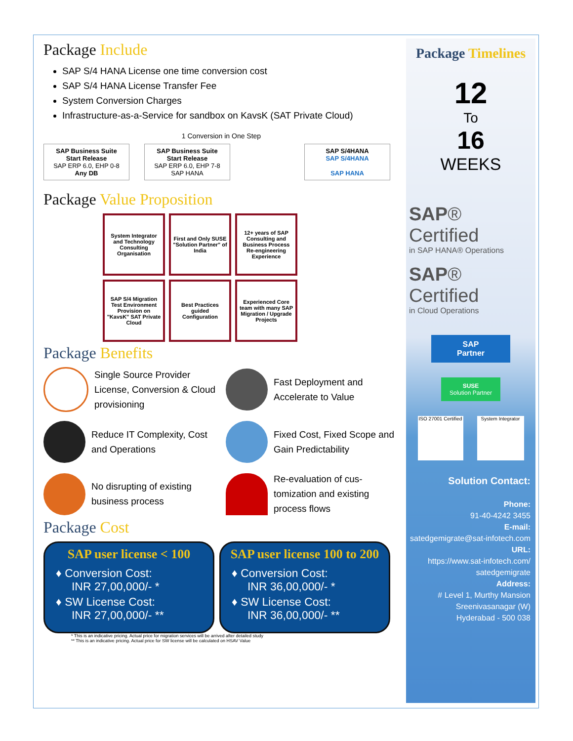Package Include
SAP S/4 HANA License one time conversion cost
SAP S/4 HANA License Transfer Fee
System Conversion Charges
Infrastructure-as-a-Service for sandbox on KavsK (SAT Private Cloud)
1 Conversion in One Step
SAP Business Suite
Start Release
SAP ERP 6.0, EHP 0-8
Any DB
SAP Business Suite
Start Release
SAP ERP 6.0, EHP 7-8
SAP HANA
SAP S/4HANA
SAP S/4HANA
SAP HANA
Package Value Proposition
System Integrator and Technology Consulting Organisation
First and Only SUSE "Solution Partner" of India
12+ years of SAP Consulting and Business Process Re-engineering Experience
SAP S/4 Migration Test Environment Provision on "KavsK" SAT Private Cloud
Best Practices guided Configuration
Experienced Core team with many SAP Migration / Upgrade Projects
Package Benefits
Single Source Provider License, Conversion & Cloud provisioning
Fast Deployment and Accelerate to Value
Reduce IT Complexity, Cost and Operations
Fixed Cost, Fixed Scope and Gain Predictability
No disrupting of existing business process
Re-evaluation of cus-tomization and existing process flows
Package Cost
SAP user license < 100
♦ Conversion Cost:
INR 27,00,000/- *
♦ SW License Cost:
INR 27,00,000/- **
SAP user license 100 to 200
♦ Conversion Cost:
INR 36,00,000/- *
♦ SW License Cost:
INR 36,00,000/- **
* This is an indicative pricing. Actual price for migration services will be arrived after detailed study
** This is an indicative pricing. Actual price for SW license will be calculated on HSAV Value
Package Timelines
12
To
16
WEEKS
SAP® Certified
in SAP HANA® Operations
SAP® Certified
in Cloud Operations
SAP
Partner
SUSE
Solution Partner
ISO 27001 Certified
System Integrator
Solution Contact:
Phone:
91-40-4242 3455
E-mail:
satedgemigrate@sat-infotech.com
URL:
https://www.sat-infotech.com/
satedgemigrate
Address:
# Level 1, Murthy Mansion
Sreenivasanagar (W)
Hyderabad - 500 038